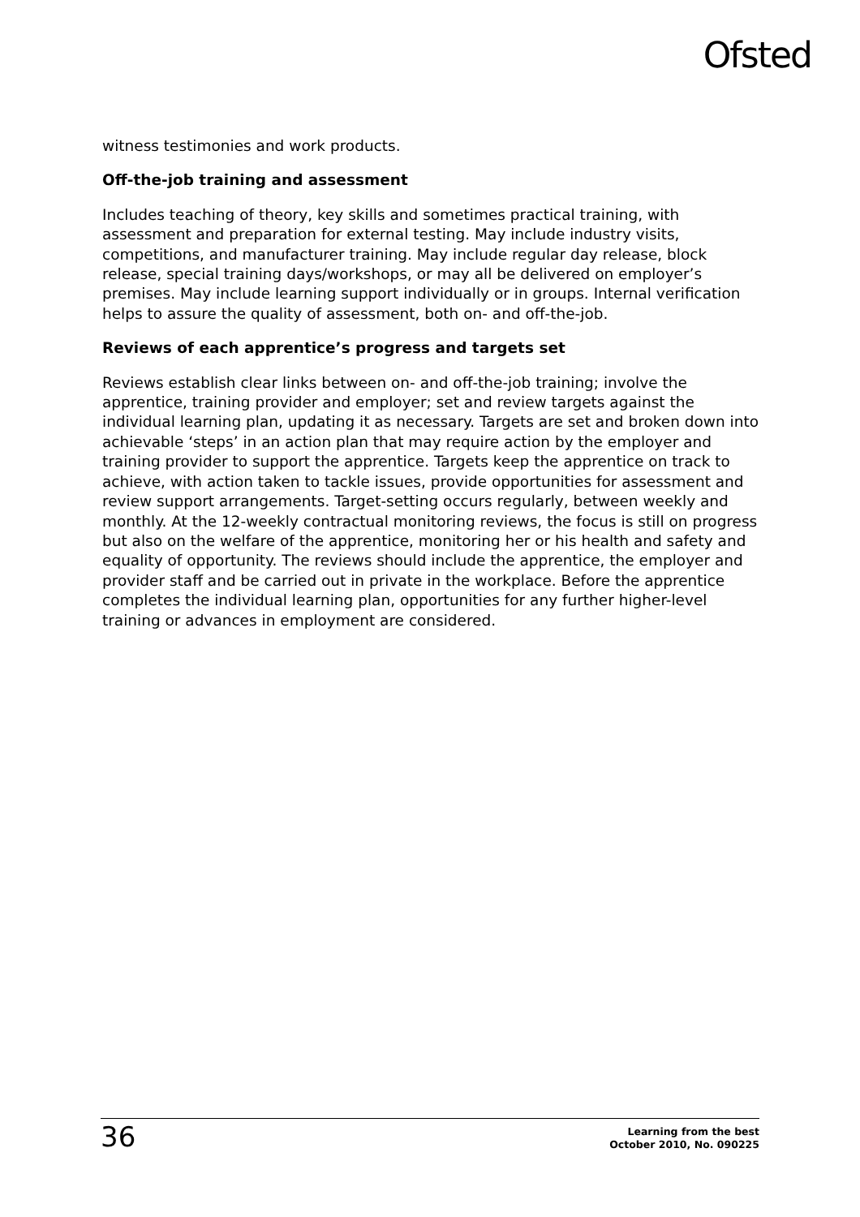Ofsted
witness testimonies and work products.
Off-the-job training and assessment
Includes teaching of theory, key skills and sometimes practical training, with assessment and preparation for external testing. May include industry visits, competitions, and manufacturer training. May include regular day release, block release, special training days/workshops, or may all be delivered on employer’s premises. May include learning support individually or in groups. Internal verification helps to assure the quality of assessment, both on- and off-the-job.
Reviews of each apprentice’s progress and targets set
Reviews establish clear links between on- and off-the-job training; involve the apprentice, training provider and employer; set and review targets against the individual learning plan, updating it as necessary. Targets are set and broken down into achievable ‘steps’ in an action plan that may require action by the employer and training provider to support the apprentice. Targets keep the apprentice on track to achieve, with action taken to tackle issues, provide opportunities for assessment and review support arrangements. Target-setting occurs regularly, between weekly and monthly. At the 12-weekly contractual monitoring reviews, the focus is still on progress but also on the welfare of the apprentice, monitoring her or his health and safety and equality of opportunity. The reviews should include the apprentice, the employer and provider staff and be carried out in private in the workplace. Before the apprentice completes the individual learning plan, opportunities for any further higher-level training or advances in employment are considered.
36
Learning from the best
October 2010, No. 090225